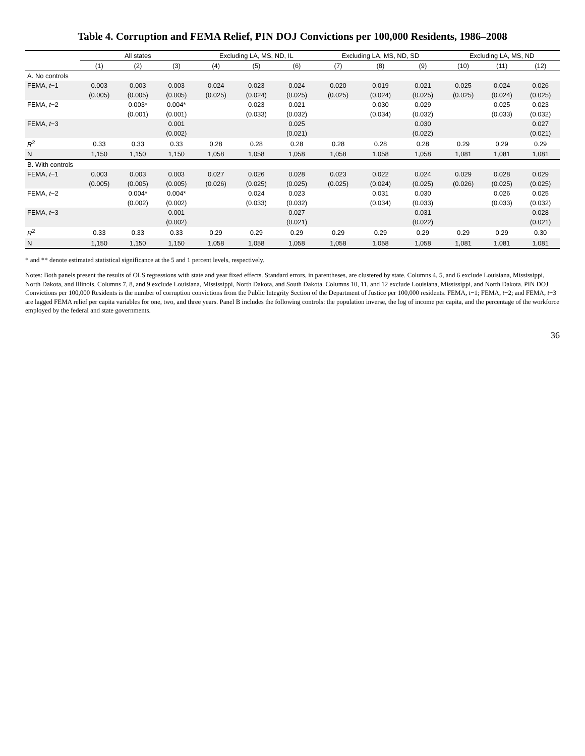Table 4. Corruption and FEMA Relief, PIN DOJ Convictions per 100,000 Residents, 1986–2008
| | All states | | | Excluding LA, MS, ND, IL | | | Excluding LA, MS, ND, SD | | | Excluding LA, MS, ND | | |
| --- | --- | --- | --- | --- | --- | --- | --- | --- | --- | --- | --- | --- |
| | (1) | (2) | (3) | (4) | (5) | (6) | (7) | (8) | (9) | (10) | (11) | (12) |
| A. No controls | | | | | | | | | | | | |
| FEMA, t −1 | 0.003 | 0.003 | 0.003 | 0.024 | 0.023 | 0.024 | 0.020 | 0.019 | 0.021 | 0.025 | 0.024 | 0.026 |
| | (0.005) | (0.005) | (0.005) | (0.025) | (0.024) | (0.025) | (0.025) | (0.024) | (0.025) | (0.025) | (0.024) | (0.025) |
| FEMA, t −2 | | 0.003* | 0.004* | | 0.023 | 0.021 | | 0.030 | 0.029 | | 0.025 | 0.023 |
| | | (0.001) | (0.001) | | (0.033) | (0.032) | | (0.034) | (0.032) | | (0.033) | (0.032) |
| FEMA, t −3 | | | 0.001 | | | 0.025 | | | 0.030 | | | 0.027 |
| | | | (0.002) | | | (0.021) | | | (0.022) | | | (0.021) |
| R<sup>2</sup> | 0.33 | 0.33 | 0.33 | 0.28 | 0.28 | 0.28 | 0.28 | 0.28 | 0.28 | 0.29 | 0.29 | 0.29 |
| N | 1,150 | 1,150 | 1,150 | 1,058 | 1,058 | 1,058 | 1,058 | 1,058 | 1,058 | 1,081 | 1,081 | 1,081 |
| B. With controls | | | | | | | | | | | | |
| FEMA, t −1 | 0.003 | 0.003 | 0.003 | 0.027 | 0.026 | 0.028 | 0.023 | 0.022 | 0.024 | 0.029 | 0.028 | 0.029 |
| | (0.005) | (0.005) | (0.005) | (0.026) | (0.025) | (0.025) | (0.025) | (0.024) | (0.025) | (0.026) | (0.025) | (0.025) |
| FEMA, t −2 | | 0.004* | 0.004* | | 0.024 | 0.023 | | 0.031 | 0.030 | | 0.026 | 0.025 |
| | | (0.002) | (0.002) | | (0.033) | (0.032) | | (0.034) | (0.033) | | (0.033) | (0.032) |
| FEMA, t −3 | | | 0.001 | | | 0.027 | | | 0.031 | | | 0.028 |
| | | | (0.002) | | | (0.021) | | | (0.022) | | | (0.021) |
| R<sup>2</sup> | 0.33 | 0.33 | 0.33 | 0.29 | 0.29 | 0.29 | 0.29 | 0.29 | 0.29 | 0.29 | 0.29 | 0.30 |
| N | 1,150 | 1,150 | 1,150 | 1,058 | 1,058 | 1,058 | 1,058 | 1,058 | 1,058 | 1,081 | 1,081 | 1,081 |
* and ** denote estimated statistical significance at the 5 and 1 percent levels, respectively.
Notes: Both panels present the results of OLS regressions with state and year fixed effects. Standard errors, in parentheses, are clustered by state. Columns 4, 5, and 6 exclude Louisiana, Mississippi, North Dakota, and Illinois. Columns 7, 8, and 9 exclude Louisiana, Mississippi, North Dakota, and South Dakota. Columns 10, 11, and 12 exclude Louisiana, Mississippi, and North Dakota. PIN DOJ Convictions per 100,000 Residents is the number of corruption convictions from the Public Integrity Section of the Department of Justice per 100,000 residents. FEMA, t−1; FEMA, t−2; and FEMA, t−3 are lagged FEMA relief per capita variables for one, two, and three years. Panel B includes the following controls: the population inverse, the log of income per capita, and the percentage of the workforce employed by the federal and state governments.
36